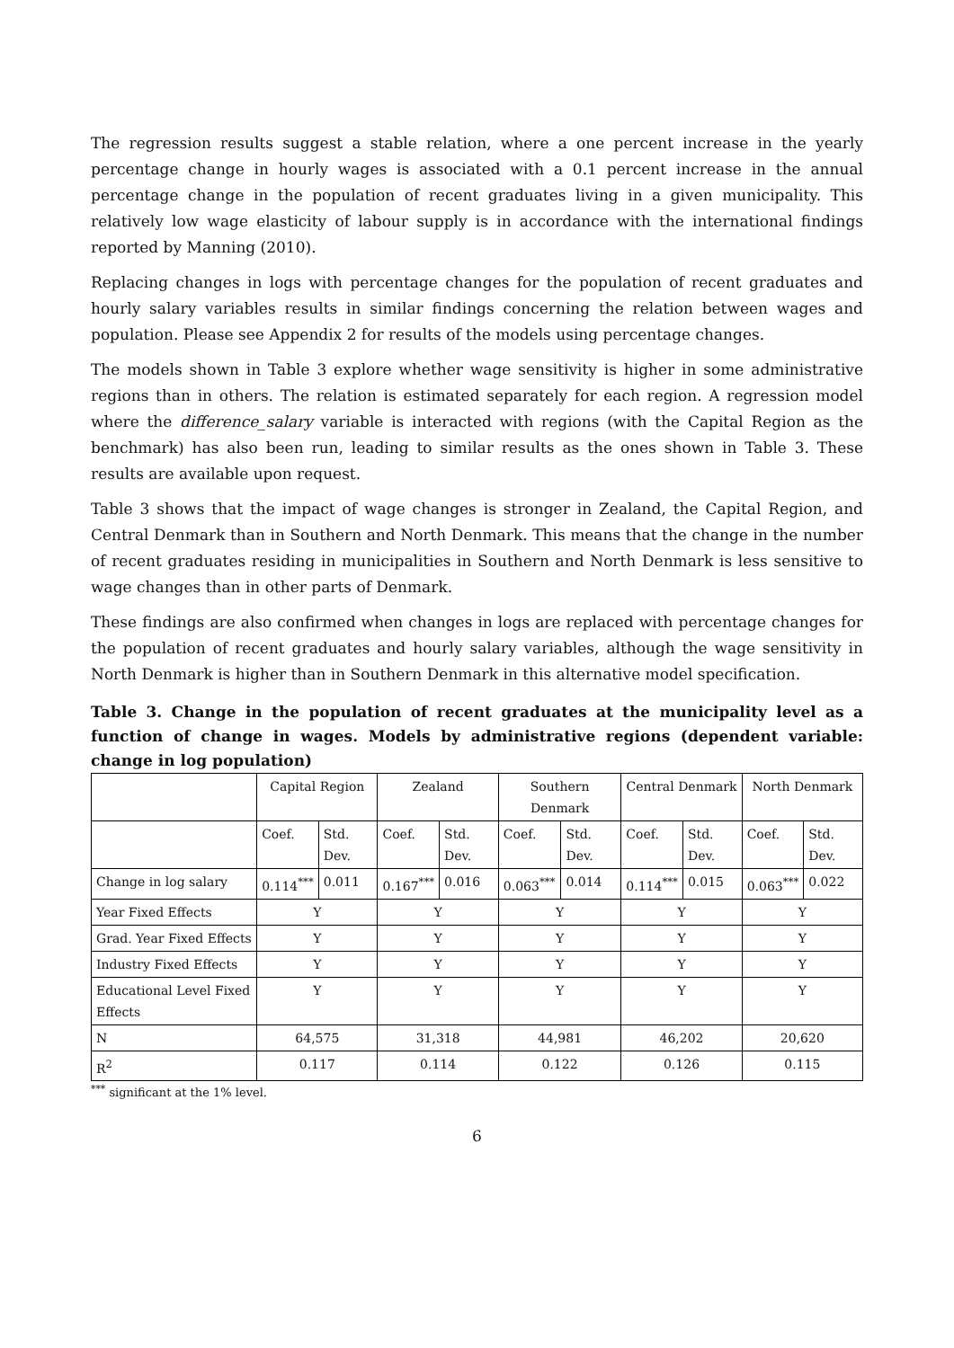The regression results suggest a stable relation, where a one percent increase in the yearly percentage change in hourly wages is associated with a 0.1 percent increase in the annual percentage change in the population of recent graduates living in a given municipality. This relatively low wage elasticity of labour supply is in accordance with the international findings reported by Manning (2010).
Replacing changes in logs with percentage changes for the population of recent graduates and hourly salary variables results in similar findings concerning the relation between wages and population. Please see Appendix 2 for results of the models using percentage changes.
The models shown in Table 3 explore whether wage sensitivity is higher in some administrative regions than in others. The relation is estimated separately for each region. A regression model where the difference_salary variable is interacted with regions (with the Capital Region as the benchmark) has also been run, leading to similar results as the ones shown in Table 3. These results are available upon request.
Table 3 shows that the impact of wage changes is stronger in Zealand, the Capital Region, and Central Denmark than in Southern and North Denmark. This means that the change in the number of recent graduates residing in municipalities in Southern and North Denmark is less sensitive to wage changes than in other parts of Denmark.
These findings are also confirmed when changes in logs are replaced with percentage changes for the population of recent graduates and hourly salary variables, although the wage sensitivity in North Denmark is higher than in Southern Denmark in this alternative model specification.
Table 3. Change in the population of recent graduates at the municipality level as a function of change in wages. Models by administrative regions (dependent variable: change in log population)
| | Capital Region | | Zealand | | Southern Denmark | | Central Denmark | | North Denmark | |
| | Coef. | Std. Dev. | Coef. | Std. Dev. | Coef. | Std. Dev. | Coef. | Std. Dev. | Coef. | Std. Dev. |
| Change in log salary | 0.114<sup>***</sup> | 0.011 | 0.167<sup>***</sup> | 0.016 | 0.063<sup>***</sup> | 0.014 | 0.114<sup>***</sup> | 0.015 | 0.063<sup>***</sup> | 0.022 |
| Year Fixed Effects | Y | | Y | | Y | | Y | | Y | |
| Grad. Year Fixed Effects | Y | | Y | | Y | | Y | | Y | |
| Industry Fixed Effects | Y | | Y | | Y | | Y | | Y | |
| Educational Level Fixed Effects | Y | | Y | | Y | | Y | | Y | |
| N | 64,575 | | 31,318 | | 44,981 | | 46,202 | | 20,620 | |
| R<sup>2</sup> | 0.117 | | 0.114 | | 0.122 | | 0.126 | | 0.115 | |
<sup>***</sup> significant at the 1% level.
6